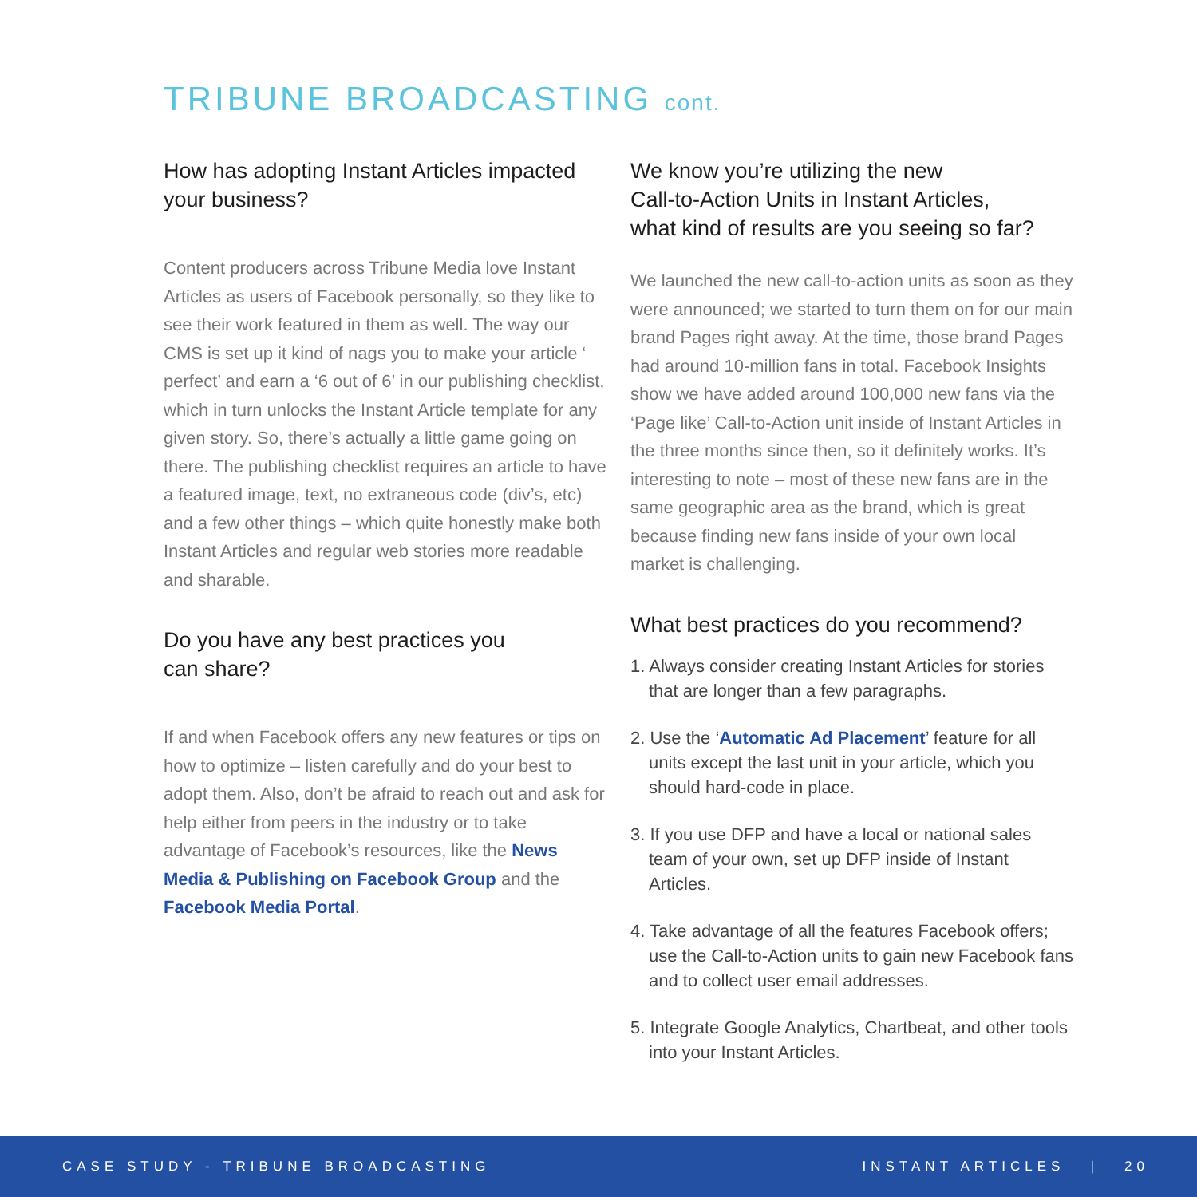TRIBUNE BROADCASTING cont.
How has adopting Instant Articles impacted your business?
Content producers across Tribune Media love Instant Articles as users of Facebook personally, so they like to see their work featured in them as well. The way our CMS is set up it kind of nags you to make your article ‘ perfect’ and earn a ‘6 out of 6’ in our publishing checklist, which in turn unlocks the Instant Article template for any given story. So, there’s actually a little game going on there. The publishing checklist requires an article to have a featured image, text, no extraneous code (div’s, etc) and a few other things – which quite honestly make both Instant Articles and regular web stories more readable and sharable.
Do you have any best practices you
can share?
If and when Facebook offers any new features or tips on how to optimize – listen carefully and do your best to adopt them. Also, don’t be afraid to reach out and ask for help either from peers in the industry or to take advantage of Facebook’s resources, like the News Media & Publishing on Facebook Group and the Facebook Media Portal.
We know you’re utilizing the new
Call-to-Action Units in Instant Articles,
what kind of results are you seeing so far?
We launched the new call-to-action units as soon as they were announced; we started to turn them on for our main brand Pages right away. At the time, those brand Pages had around 10-million fans in total. Facebook Insights show we have added around 100,000 new fans via the ‘Page like’ Call-to-Action unit inside of Instant Articles in the three months since then, so it definitely works. It’s interesting to note – most of these new fans are in the same geographic area as the brand, which is great because finding new fans inside of your own local market is challenging.
What best practices do you recommend?
1. Always consider creating Instant Articles for stories that are longer than a few paragraphs.
2. Use the ‘Automatic Ad Placement’ feature for all units except the last unit in your article, which you should hard-code in place.
3. If you use DFP and have a local or national sales team of your own, set up DFP inside of Instant Articles.
4. Take advantage of all the features Facebook offers; use the Call-to-Action units to gain new Facebook fans and to collect user email addresses.
5. Integrate Google Analytics, Chartbeat, and other tools into your Instant Articles.
CASE STUDY - TRIBUNE BROADCASTING INSTANT ARTICLES | 20